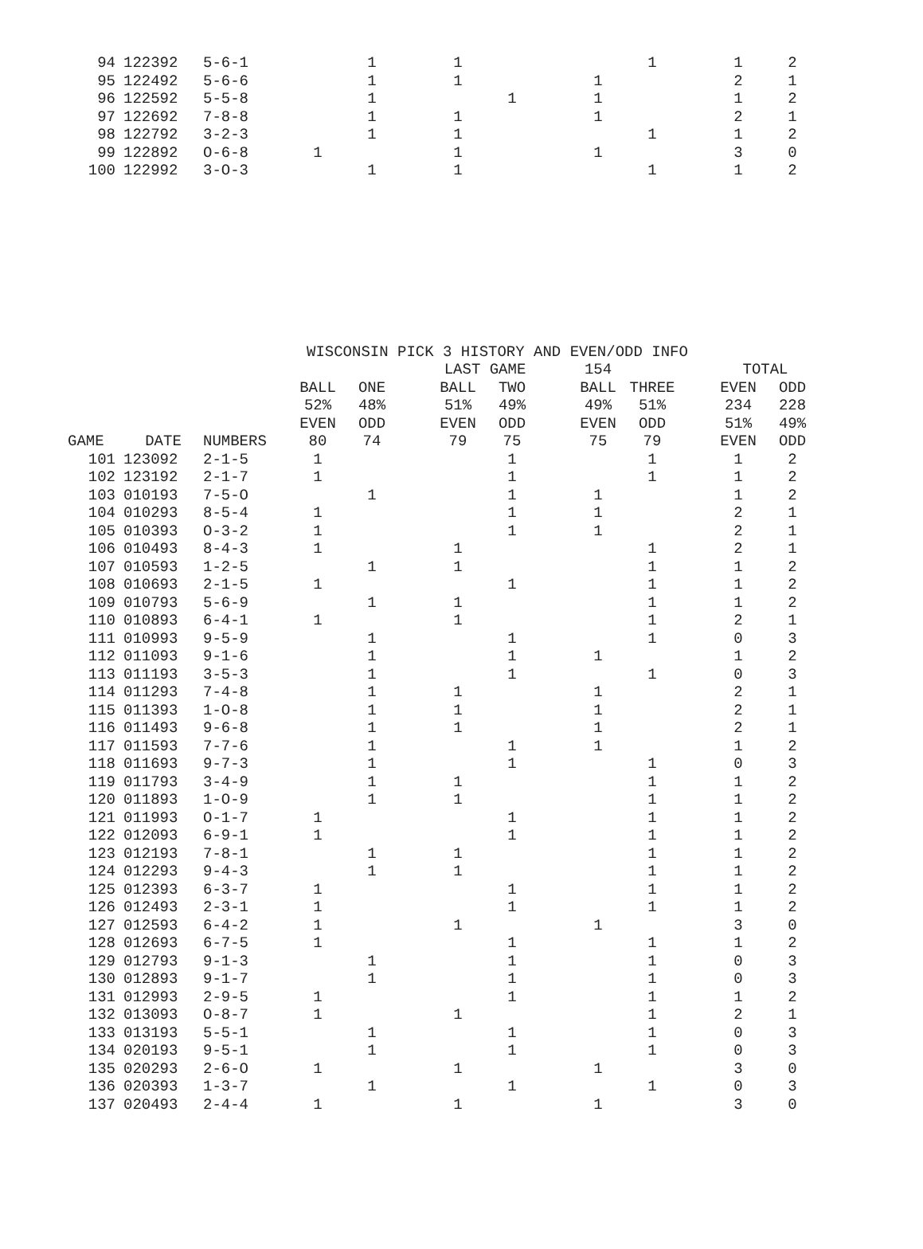| 94 | 122392 | 5-6-1 | | 1 | | 1 | | | | 1 | | 1 | 2 |
| 95 | 122492 | 5-6-6 | | 1 | | 1 | | | 1 | | | 2 | 1 |
| 96 | 122592 | 5-5-8 | | 1 | | | 1 | | 1 | | | 1 | 2 |
| 97 | 122692 | 7-8-8 | | 1 | | 1 | | | 1 | | | 2 | 1 |
| 98 | 122792 | 3-2-3 | | 1 | | 1 | | | | 1 | | 1 | 2 |
| 99 | 122892 | O-6-8 | 1 | | | 1 | | | 1 | | | 3 | 0 |
| 100 | 122992 | 3-O-3 | | 1 | | 1 | | | | 1 | | 1 | 2 |
| | | | WISCONSIN PICK 3 HISTORY AND EVEN/ODD INFO | | | | | | | | | | |
| | | | | | | LAST GAME | | | 154 | | | TOTAL | |
| | | | BALL | ONE | | BALL | TWO | | BALL | THREE | | EVEN | ODD |
| | | | 52% | 48% | | 51% | 49% | | 49% | 51% | | 234 | 228 |
| | | | EVEN | ODD | | EVEN | ODD | | EVEN | ODD | | 51% | 49% |
| GAME | DATE | NUMBERS | 80 | 74 | | 79 | 75 | | 75 | 79 | | EVEN | ODD |
| 101 | 123092 | 2-1-5 | 1 | | | | 1 | | | 1 | | 1 | 2 |
| 102 | 123192 | 2-1-7 | 1 | | | | 1 | | | 1 | | 1 | 2 |
| 103 | 010193 | 7-5-O | | 1 | | | 1 | | 1 | | | 1 | 2 |
| 104 | 010293 | 8-5-4 | 1 | | | | 1 | | 1 | | | 2 | 1 |
| 105 | 010393 | O-3-2 | 1 | | | | 1 | | 1 | | | 2 | 1 |
| 106 | 010493 | 8-4-3 | 1 | | | 1 | | | | 1 | | 2 | 1 |
| 107 | 010593 | 1-2-5 | | 1 | | 1 | | | | 1 | | 1 | 2 |
| 108 | 010693 | 2-1-5 | 1 | | | | 1 | | | 1 | | 1 | 2 |
| 109 | 010793 | 5-6-9 | | 1 | | 1 | | | | 1 | | 1 | 2 |
| 110 | 010893 | 6-4-1 | 1 | | | 1 | | | | 1 | | 2 | 1 |
| 111 | 010993 | 9-5-9 | | 1 | | | 1 | | | 1 | | 0 | 3 |
| 112 | 011093 | 9-1-6 | | 1 | | | 1 | | 1 | | | 1 | 2 |
| 113 | 011193 | 3-5-3 | | 1 | | | 1 | | | 1 | | 0 | 3 |
| 114 | 011293 | 7-4-8 | | 1 | | 1 | | | 1 | | | 2 | 1 |
| 115 | 011393 | 1-O-8 | | 1 | | 1 | | | 1 | | | 2 | 1 |
| 116 | 011493 | 9-6-8 | | 1 | | 1 | | | 1 | | | 2 | 1 |
| 117 | 011593 | 7-7-6 | | 1 | | | 1 | | 1 | | | 1 | 2 |
| 118 | 011693 | 9-7-3 | | 1 | | | 1 | | | 1 | | 0 | 3 |
| 119 | 011793 | 3-4-9 | | 1 | | 1 | | | | 1 | | 1 | 2 |
| 120 | 011893 | 1-O-9 | | 1 | | 1 | | | | 1 | | 1 | 2 |
| 121 | 011993 | O-1-7 | 1 | | | | 1 | | | 1 | | 1 | 2 |
| 122 | 012093 | 6-9-1 | 1 | | | | 1 | | | 1 | | 1 | 2 |
| 123 | 012193 | 7-8-1 | | 1 | | 1 | | | | 1 | | 1 | 2 |
| 124 | 012293 | 9-4-3 | | 1 | | 1 | | | | 1 | | 1 | 2 |
| 125 | 012393 | 6-3-7 | 1 | | | | 1 | | | 1 | | 1 | 2 |
| 126 | 012493 | 2-3-1 | 1 | | | | 1 | | | 1 | | 1 | 2 |
| 127 | 012593 | 6-4-2 | 1 | | | 1 | | | 1 | | | 3 | 0 |
| 128 | 012693 | 6-7-5 | 1 | | | | 1 | | | 1 | | 1 | 2 |
| 129 | 012793 | 9-1-3 | | 1 | | | 1 | | | 1 | | 0 | 3 |
| 130 | 012893 | 9-1-7 | | 1 | | | 1 | | | 1 | | 0 | 3 |
| 131 | 012993 | 2-9-5 | 1 | | | | 1 | | | 1 | | 1 | 2 |
| 132 | 013093 | O-8-7 | 1 | | | 1 | | | | 1 | | 2 | 1 |
| 133 | 013193 | 5-5-1 | | 1 | | | 1 | | | 1 | | 0 | 3 |
| 134 | 020193 | 9-5-1 | | 1 | | | 1 | | | 1 | | 0 | 3 |
| 135 | 020293 | 2-6-O | 1 | | | 1 | | | 1 | | | 3 | 0 |
| 136 | 020393 | 1-3-7 | | 1 | | | 1 | | | 1 | | 0 | 3 |
| 137 | 020493 | 2-4-4 | 1 | | | 1 | | | 1 | | | 3 | 0 |